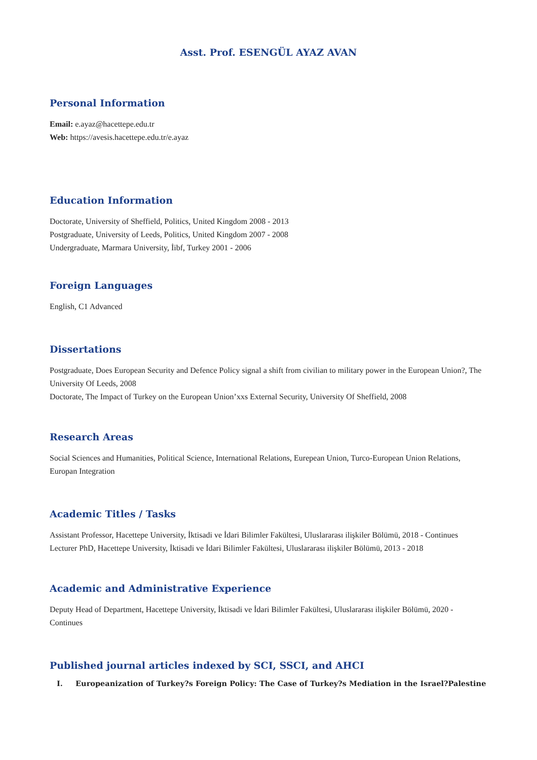Asst. Prof. ESENGÜL AYAZ AVAN
Personal Information
Email: e.ayaz@hacettepe.edu.tr
Web: https://avesis.hacettepe.edu.tr/e.ayaz
Education Information
Doctorate, University of Sheffield, Politics, United Kingdom 2008 - 2013
Postgraduate, University of Leeds, Politics, United Kingdom 2007 - 2008
Undergraduate, Marmara University, İibf, Turkey 2001 - 2006
Foreign Languages
English, C1 Advanced
Dissertations
Postgraduate, Does European Security and Defence Policy signal a shift from civilian to military power in the European Union?, The University Of Leeds, 2008
Doctorate, The Impact of Turkey on the European Union’xxs External Security, University Of Sheffield, 2008
Research Areas
Social Sciences and Humanities, Political Science, International Relations, Eurepean Union, Turco-European Union Relations, Europan Integration
Academic Titles / Tasks
Assistant Professor, Hacettepe University, İktisadi ve İdari Bilimler Fakültesi, Uluslararası ilişkiler Bölümü, 2018 - Continues
Lecturer PhD, Hacettepe University, İktisadi ve İdari Bilimler Fakültesi, Uluslararası ilişkiler Bölümü, 2013 - 2018
Academic and Administrative Experience
Deputy Head of Department, Hacettepe University, İktisadi ve İdari Bilimler Fakültesi, Uluslararası ilişkiler Bölümü, 2020 - Continues
Published journal articles indexed by SCI, SSCI, and AHCI
I. Europeanization of Turkey?s Foreign Policy: The Case of Turkey?s Mediation in the Israel?Palestine